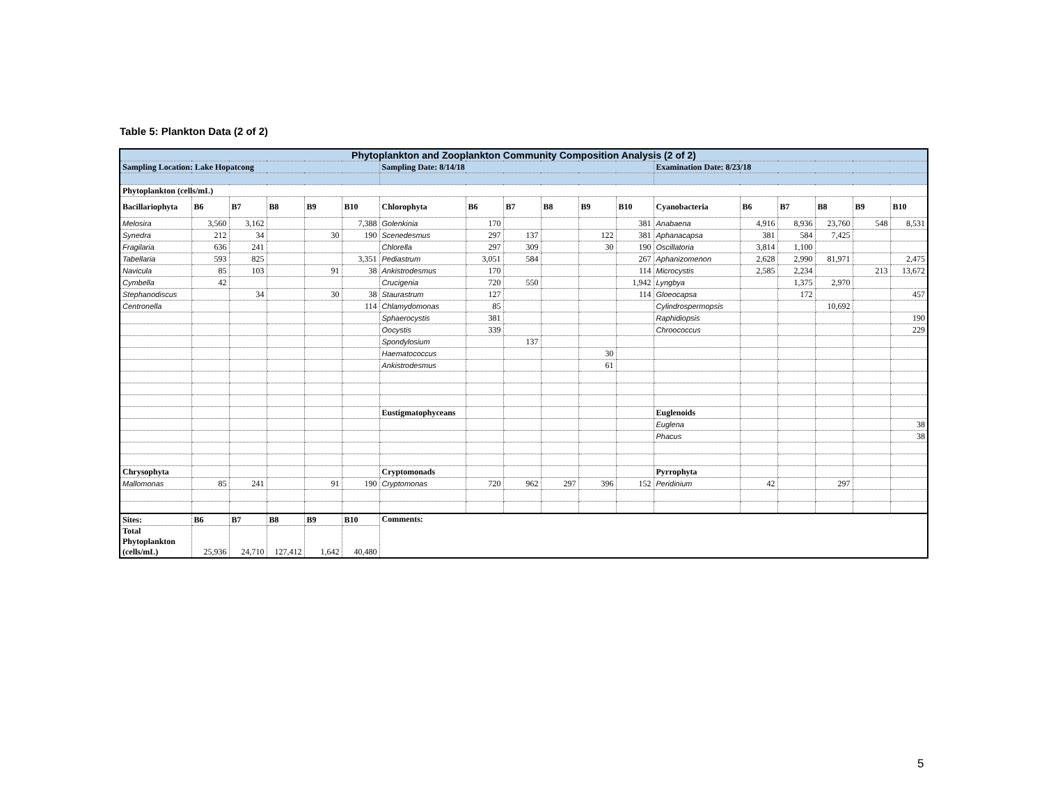Table 5: Plankton Data (2 of 2)
| Phytoplankton and Zooplankton Community Composition Analysis (2 of 2) | | | | | | | | | | | | | | | | | |
| Sampling Location: Lake Hopatcong | | | | | | Sampling Date: 8/14/18 | | | | | | Examination Date: 8/23/18 | | | | | |
| Phytoplankton (cells/mL) | | | | | | | | | | | | | | | | | |
| Bacillariophyta | B6 | B7 | B8 | B9 | B10 | Chlorophyta | B6 | B7 | B8 | B9 | B10 | Cyanobacteria | B6 | B7 | B8 | B9 | B10 |
| Melosira | 3,560 | 3,162 | | | 7,388 | Golenkinia | 170 | | | | 381 | Anabaena | 4,916 | 8,936 | 23,760 | 548 | 8,531 |
| Synedra | 212 | 34 | | 30 | 190 | Scenedesmus | 297 | 137 | | 122 | 381 | Aphanacapsa | 381 | 584 | 7,425 | | |
| Fragilaria | 636 | 241 | | | | Chlorella | 297 | 309 | | 30 | 190 | Oscillatoria | 3,814 | 1,100 | | | |
| Tabellaria | 593 | 825 | | | 3,351 | Pediastrum | 3,051 | 584 | | | 267 | Aphanizomenon | 2,628 | 2,990 | 81,971 | | 2,475 |
| Navicula | 85 | 103 | | 91 | 38 | Ankistrodesmus | 170 | | | | 114 | Microcystis | 2,585 | 2,234 | | 213 | 13,672 |
| Cymbella | 42 | | | | | Crucigenia | 720 | 550 | | | 1,942 | Lyngbya | | 1,375 | 2,970 | | |
| Stephanodiscus | | 34 | | 30 | 38 | Staurastrum | 127 | | | | 114 | Gloeocapsa | | 172 | | | 457 |
| Centronella | | | | | 114 | Chlamydomonas | 85 | | | | | Cylindrospermopsis | | | 10,692 | | |
| | | | | | | Sphaerocystis | 381 | | | | | Raphidiopsis | | | | | 190 |
| | | | | | | Oocystis | 339 | | | | | Chroococcus | | | | | 229 |
| | | | | | | Spondylosium | | 137 | | | | | | | | | |
| | | | | | | Haematococcus | | | | 30 | | | | | | | |
| | | | | | | Ankistrodesmus | | | | 61 | | | | | | | |
| | | | | | | Eustigmatophyceans | | | | | | Euglenoids | | | | | |
| | | | | | | | | | | | | Euglena | | | | | 38 |
| | | | | | | | | | | | | Phacus | | | | | 38 |
| Chrysophyta | | | | | | Cryptomonads | | | | | | Pyrrophyta | | | | | |
| Mallomonas | 85 | 241 | | 91 | 190 | Cryptomonas | 720 | 962 | 297 | 396 | 152 | Peridinium | 42 | | 297 | | |
| Sites: | B6 | B7 | B8 | B9 | B10 | Comments: | | | | | | | | | | | |
| Total Phytoplankton (cells/mL) | 25,936 | 24,710 | 127,412 | 1,642 | 40,480 | | | | | | | | | | | | |
5